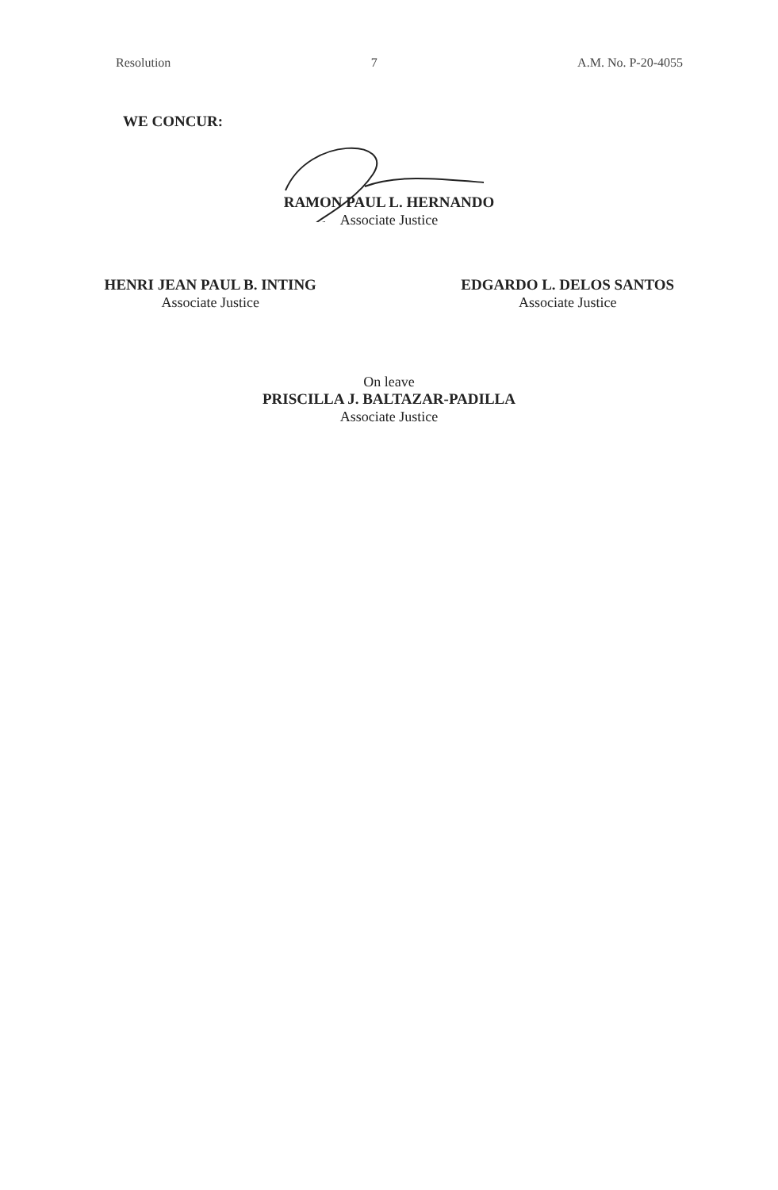Resolution 7 A.M. No. P-20-4055
WE CONCUR:
RAMON PAUL L. HERNANDO
Associate Justice
HENRI JEAN PAUL B. INTING
Associate Justice
EDGARDO L. DELOS SANTOS
Associate Justice
On leave
PRISCILLA J. BALTAZAR-PADILLA
Associate Justice